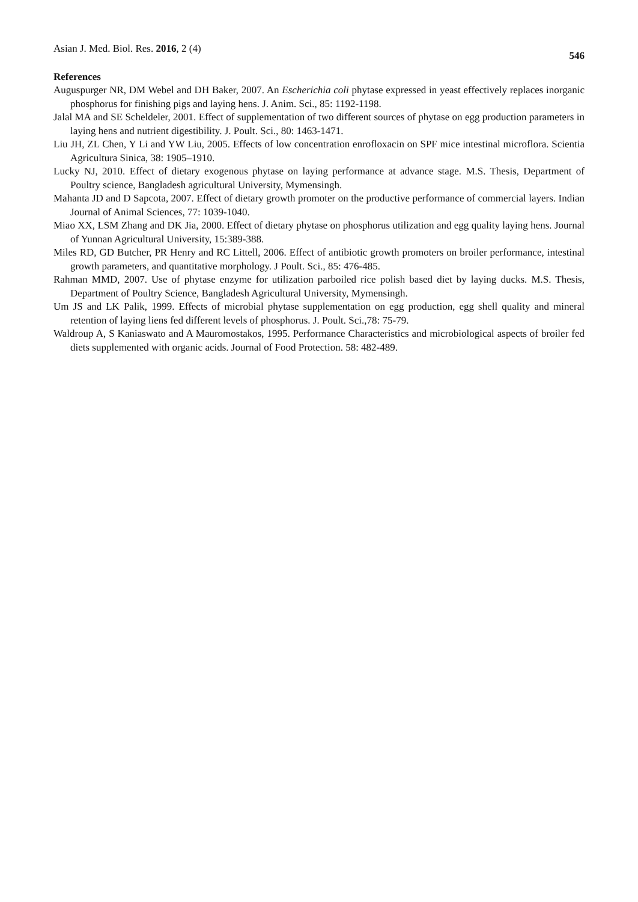Asian J. Med. Biol. Res. 2016, 2 (4)
546
References
Auguspurger NR, DM Webel and DH Baker, 2007. An Escherichia coli phytase expressed in yeast effectively replaces inorganic phosphorus for finishing pigs and laying hens. J. Anim. Sci., 85: 1192-1198.
Jalal MA and SE Scheldeler, 2001. Effect of supplementation of two different sources of phytase on egg production parameters in laying hens and nutrient digestibility. J. Poult. Sci., 80: 1463-1471.
Liu JH, ZL Chen, Y Li and YW Liu, 2005. Effects of low concentration enrofloxacin on SPF mice intestinal microflora. Scientia Agricultura Sinica, 38: 1905–1910.
Lucky NJ, 2010. Effect of dietary exogenous phytase on laying performance at advance stage. M.S. Thesis, Department of Poultry science, Bangladesh agricultural University, Mymensingh.
Mahanta JD and D Sapcota, 2007. Effect of dietary growth promoter on the productive performance of commercial layers. Indian Journal of Animal Sciences, 77: 1039-1040.
Miao XX, LSM Zhang and DK Jia, 2000. Effect of dietary phytase on phosphorus utilization and egg quality laying hens. Journal of Yunnan Agricultural University, 15:389-388.
Miles RD, GD Butcher, PR Henry and RC Littell, 2006. Effect of antibiotic growth promoters on broiler performance, intestinal growth parameters, and quantitative morphology. J Poult. Sci., 85: 476-485.
Rahman MMD, 2007. Use of phytase enzyme for utilization parboiled rice polish based diet by laying ducks. M.S. Thesis, Department of Poultry Science, Bangladesh Agricultural University, Mymensingh.
Um JS and LK Palik, 1999. Effects of microbial phytase supplementation on egg production, egg shell quality and mineral retention of laying liens fed different levels of phosphorus. J. Poult. Sci.,78: 75-79.
Waldroup A, S Kaniaswato and A Mauromostakos, 1995. Performance Characteristics and microbiological aspects of broiler fed diets supplemented with organic acids. Journal of Food Protection. 58: 482-489.